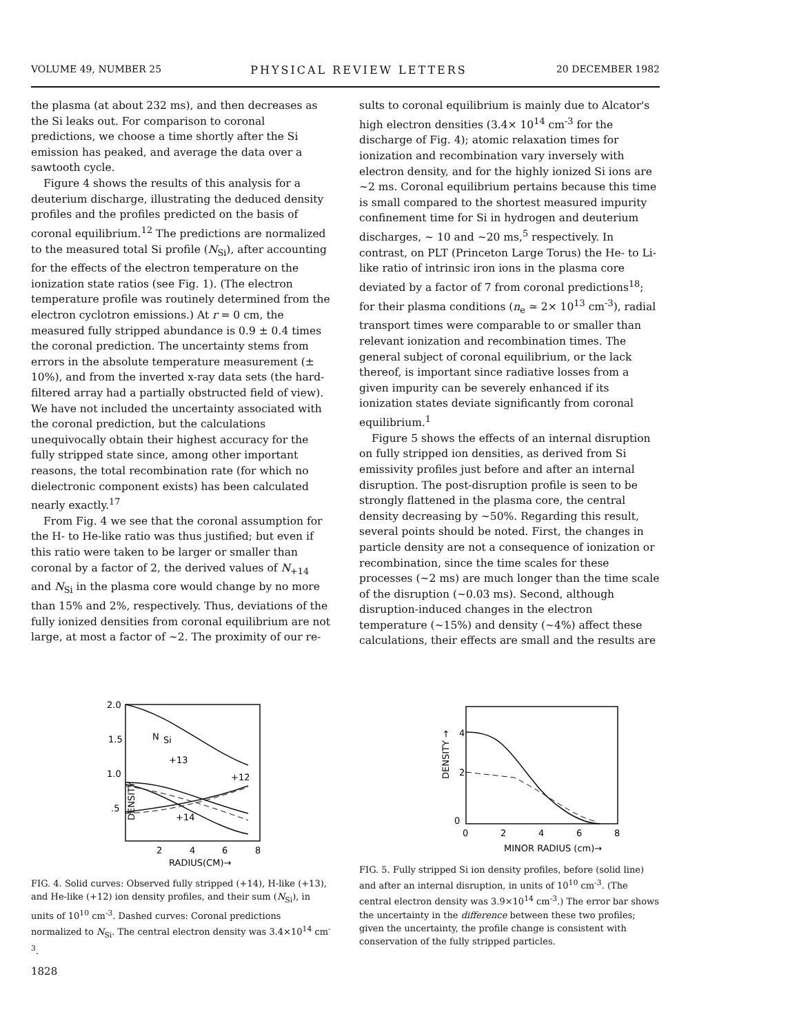VOLUME 49, NUMBER 25 PHYSICAL REVIEW LETTERS 20 DECEMBER 1982
the plasma (at about 232 ms), and then decreases as the Si leaks out. For comparison to coronal predictions, we choose a time shortly after the Si emission has peaked, and average the data over a sawtooth cycle.
Figure 4 shows the results of this analysis for a deuterium discharge, illustrating the deduced density profiles and the profiles predicted on the basis of coronal equilibrium.<sup>12</sup> The predictions are normalized to the measured total Si profile (N<sub>Si</sub>), after accounting for the effects of the electron temperature on the ionization state ratios (see Fig. 1). (The electron temperature profile was routinely determined from the electron cyclotron emissions.) At r = 0 cm, the measured fully stripped abundance is 0.9 ± 0.4 times the coronal prediction. The uncertainty stems from errors in the absolute temperature measurement (± 10%), and from the inverted x-ray data sets (the hard-filtered array had a partially obstructed field of view). We have not included the uncertainty associated with the coronal prediction, but the calculations unequivocally obtain their highest accuracy for the fully stripped state since, among other important reasons, the total recombination rate (for which no dielectronic component exists) has been calculated nearly exactly.<sup>17</sup>
From Fig. 4 we see that the coronal assumption for the H- to He-like ratio was thus justified; but even if this ratio were taken to be larger or smaller than coronal by a factor of 2, the derived values of N<sub>+14</sub> and N<sub>Si</sub> in the plasma core would change by no more than 15% and 2%, respectively. Thus, deviations of the fully ionized densities from coronal equilibrium are not large, at most a factor of ~2. The proximity of our re-
sults to coronal equilibrium is mainly due to Alcator's high electron densities (3.4× 10<sup>14</sup> cm<sup>-3</sup> for the discharge of Fig. 4); atomic relaxation times for ionization and recombination vary inversely with electron density, and for the highly ionized Si ions are ~2 ms. Coronal equilibrium pertains because this time is small compared to the shortest measured impurity confinement time for Si in hydrogen and deuterium discharges, ~ 10 and ~20 ms,<sup>5</sup> respectively. In contrast, on PLT (Princeton Large Torus) the He- to Li-like ratio of intrinsic iron ions in the plasma core deviated by a factor of 7 from coronal predictions<sup>18</sup>; for their plasma conditions (n<sub>e</sub> ≃ 2× 10<sup>13</sup> cm<sup>-3</sup>), radial transport times were comparable to or smaller than relevant ionization and recombination times. The general subject of coronal equilibrium, or the lack thereof, is important since radiative losses from a given impurity can be severely enhanced if its ionization states deviate significantly from coronal equilibrium.<sup>1</sup>
Figure 5 shows the effects of an internal disruption on fully stripped ion densities, as derived from Si emissivity profiles just before and after an internal disruption. The post-disruption profile is seen to be strongly flattened in the plasma core, the central density decreasing by ~50%. Regarding this result, several points should be noted. First, the changes in particle density are not a consequence of ionization or recombination, since the time scales for these processes (~2 ms) are much longer than the time scale of the disruption (~0.03 ms). Second, although disruption-induced changes in the electron temperature (~15%) and density (~4%) affect these calculations, their effects are small and the results are
2.0
1.5
1.0
.5
N
Si
+13
+12
+14
DENSITY
2
4
6
8
RADIUS(CM)→
FIG. 4. Solid curves: Observed fully stripped (+14), H-like (+13), and He-like (+12) ion density profiles, and their sum (N<sub>Si</sub>), in units of 10<sup>10</sup> cm<sup>-3</sup>. Dashed curves: Coronal predictions normalized to N<sub>Si</sub>. The central electron density was 3.4×10<sup>14</sup> cm<sup>-3</sup>.
4
2
0
DENSITY →
0
2
4
6
8
MINOR RADIUS (cm)→
FIG. 5. Fully stripped Si ion density profiles, before (solid line) and after an internal disruption, in units of 10<sup>10</sup> cm<sup>-3</sup>. (The central electron density was 3.9×10<sup>14</sup> cm<sup>-3</sup>.) The error bar shows the uncertainty in the difference between these two profiles; given the uncertainty, the profile change is consistent with conservation of the fully stripped particles.
1828